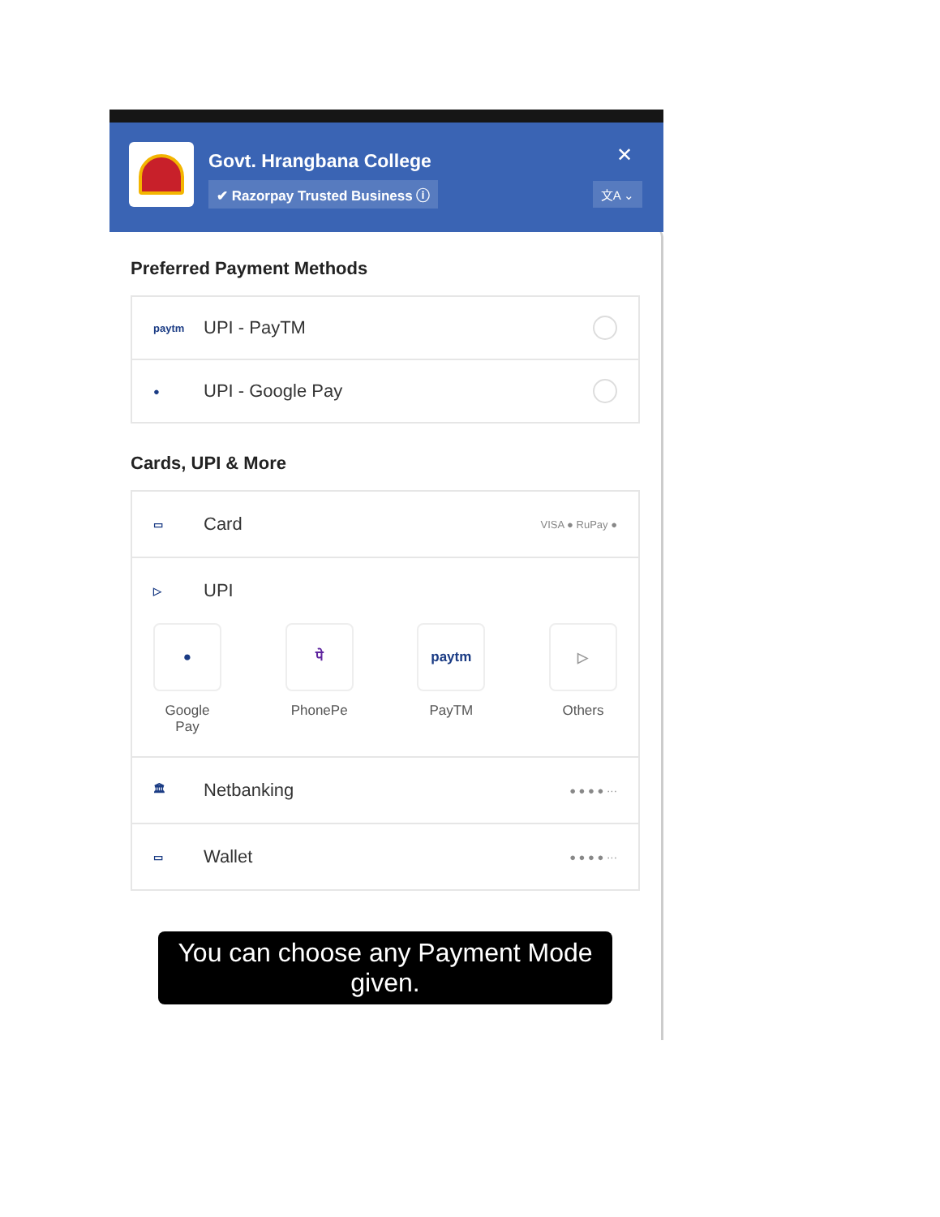Govt. Hrangbana College
✔ Razorpay Trusted Business ⓘ
✕
文A ⌄
Preferred Payment Methods
paytm UPI - PayTM
● UPI - Google Pay
Cards, UPI & More
▭ Card VISA ● RuPay ●
▷ UPI
●
Google Pay
पे
PhonePe
paytm
PayTM
▷
Others
🏛 Netbanking ● ● ● ● ···
▭ Wallet ● ● ● ● ···
You can choose any Payment Mode given.